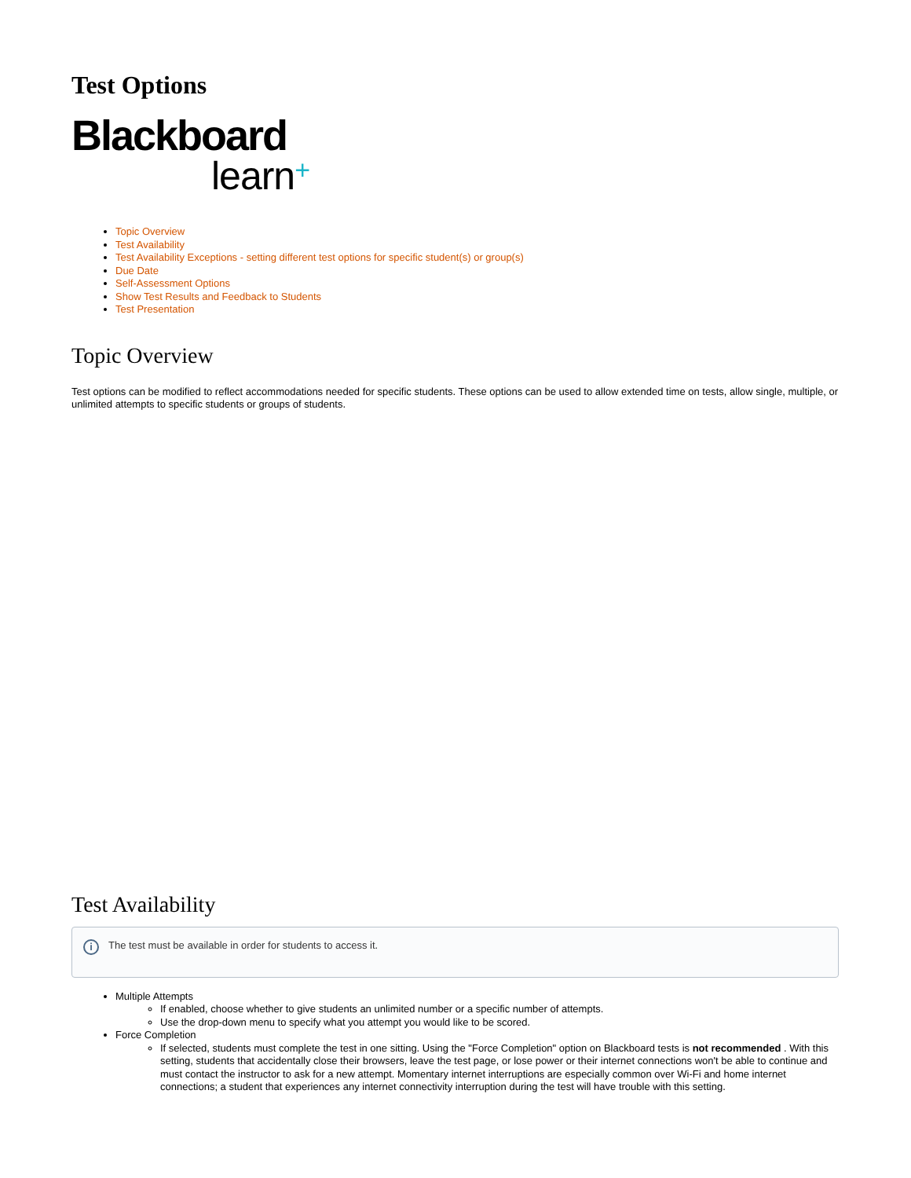Test Options
Blackboard
learn+
Topic Overview
Test Availability
Test Availability Exceptions - setting different test options for specific student(s) or group(s)
Due Date
Self-Assessment Options
Show Test Results and Feedback to Students
Test Presentation
Topic Overview
Test options can be modified to reflect accommodations needed for specific students. These options can be used to allow extended time on tests, allow single, multiple, or unlimited attempts to specific students or groups of students.
Test Availability
i
The test must be available in order for students to access it.
Multiple Attempts
If enabled, choose whether to give students an unlimited number or a specific number of attempts.
Use the drop-down menu to specify what you attempt you would like to be scored.
Force Completion
If selected, students must complete the test in one sitting. Using the "Force Completion" option on Blackboard tests is not recommended . With this setting, students that accidentally close their browsers, leave the test page, or lose power or their internet connections won't be able to continue and must contact the instructor to ask for a new attempt. Momentary internet interruptions are especially common over Wi-Fi and home internet connections; a student that experiences any internet connectivity interruption during the test will have trouble with this setting.